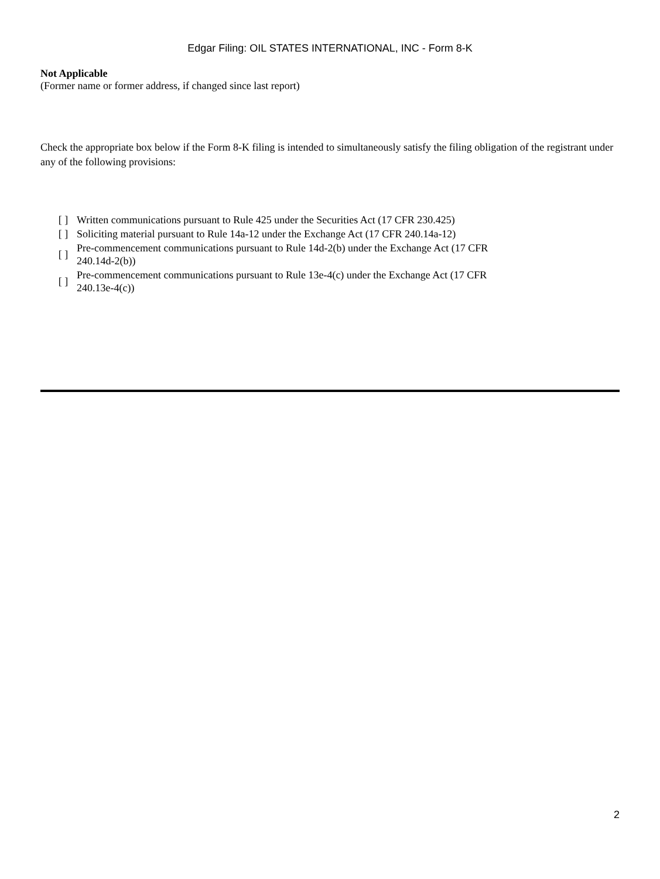Edgar Filing: OIL STATES INTERNATIONAL, INC - Form 8-K
Not Applicable
(Former name or former address, if changed since last report)
Check the appropriate box below if the Form 8-K filing is intended to simultaneously satisfy the filing obligation of the registrant under any of the following provisions:
| [ ] | Written communications pursuant to Rule 425 under the Securities Act (17 CFR 230.425) |
| [ ] | Soliciting material pursuant to Rule 14a-12 under the Exchange Act (17 CFR 240.14a-12) |
| [ ] | Pre-commencement communications pursuant to Rule 14d-2(b) under the Exchange Act (17 CFR 240.14d-2(b)) |
| [ ] | Pre-commencement communications pursuant to Rule 13e-4(c) under the Exchange Act (17 CFR 240.13e-4(c)) |
2